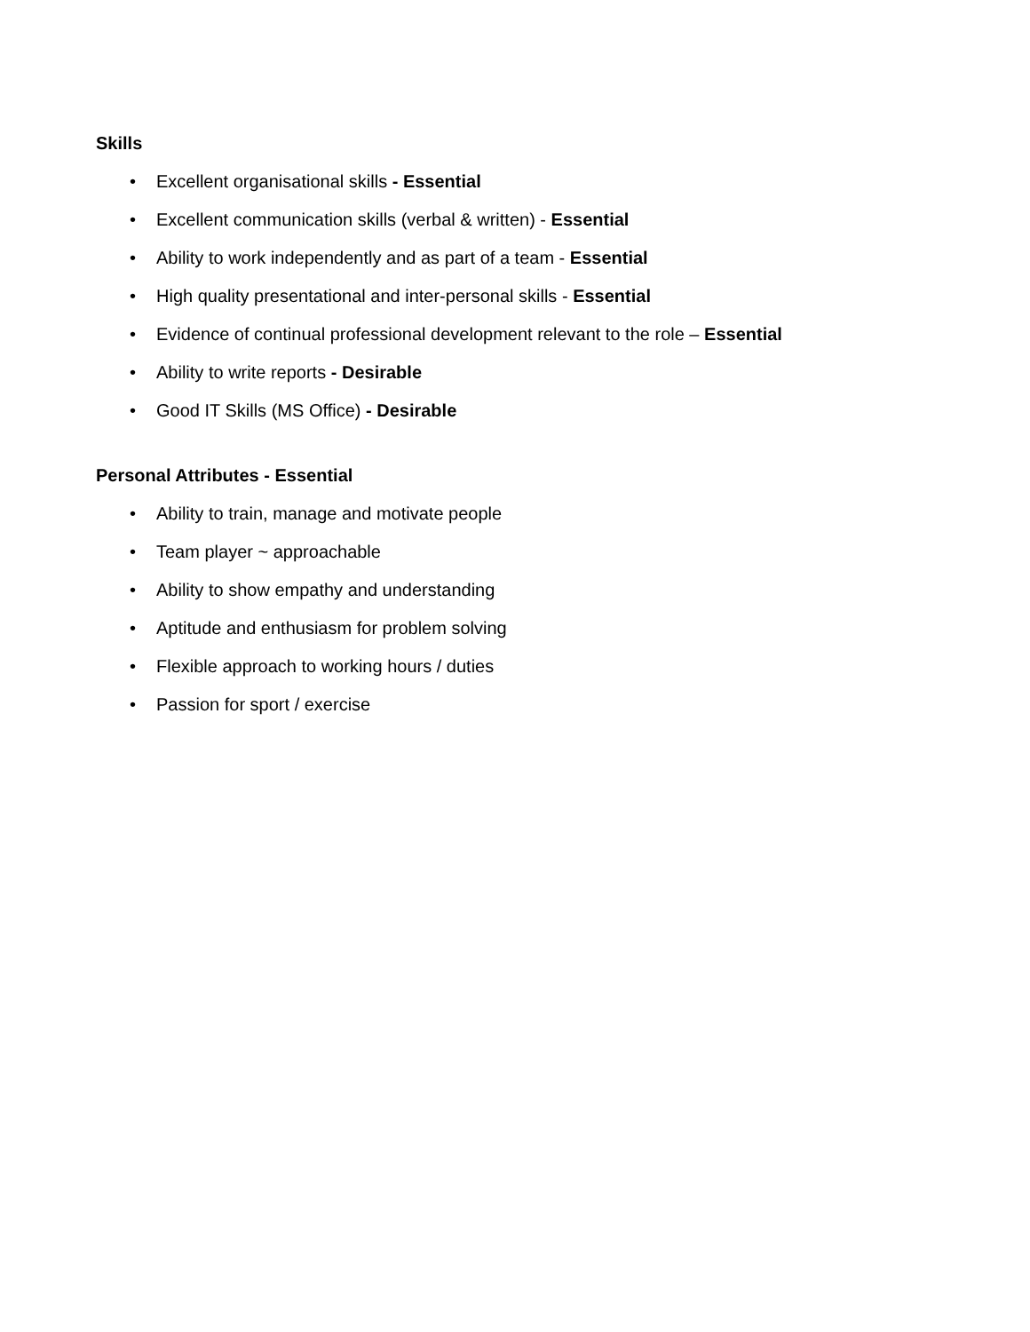Skills
• Excellent organisational skills - Essential
• Excellent communication skills (verbal & written) - Essential
• Ability to work independently and as part of a team - Essential
• High quality presentational and inter-personal skills - Essential
• Evidence of continual professional development relevant to the role – Essential
• Ability to write reports - Desirable
• Good IT Skills (MS Office) - Desirable
Personal Attributes - Essential
• Ability to train, manage and motivate people
• Team player ~ approachable
• Ability to show empathy and understanding
• Aptitude and enthusiasm for problem solving
• Flexible approach to working hours / duties
• Passion for sport / exercise